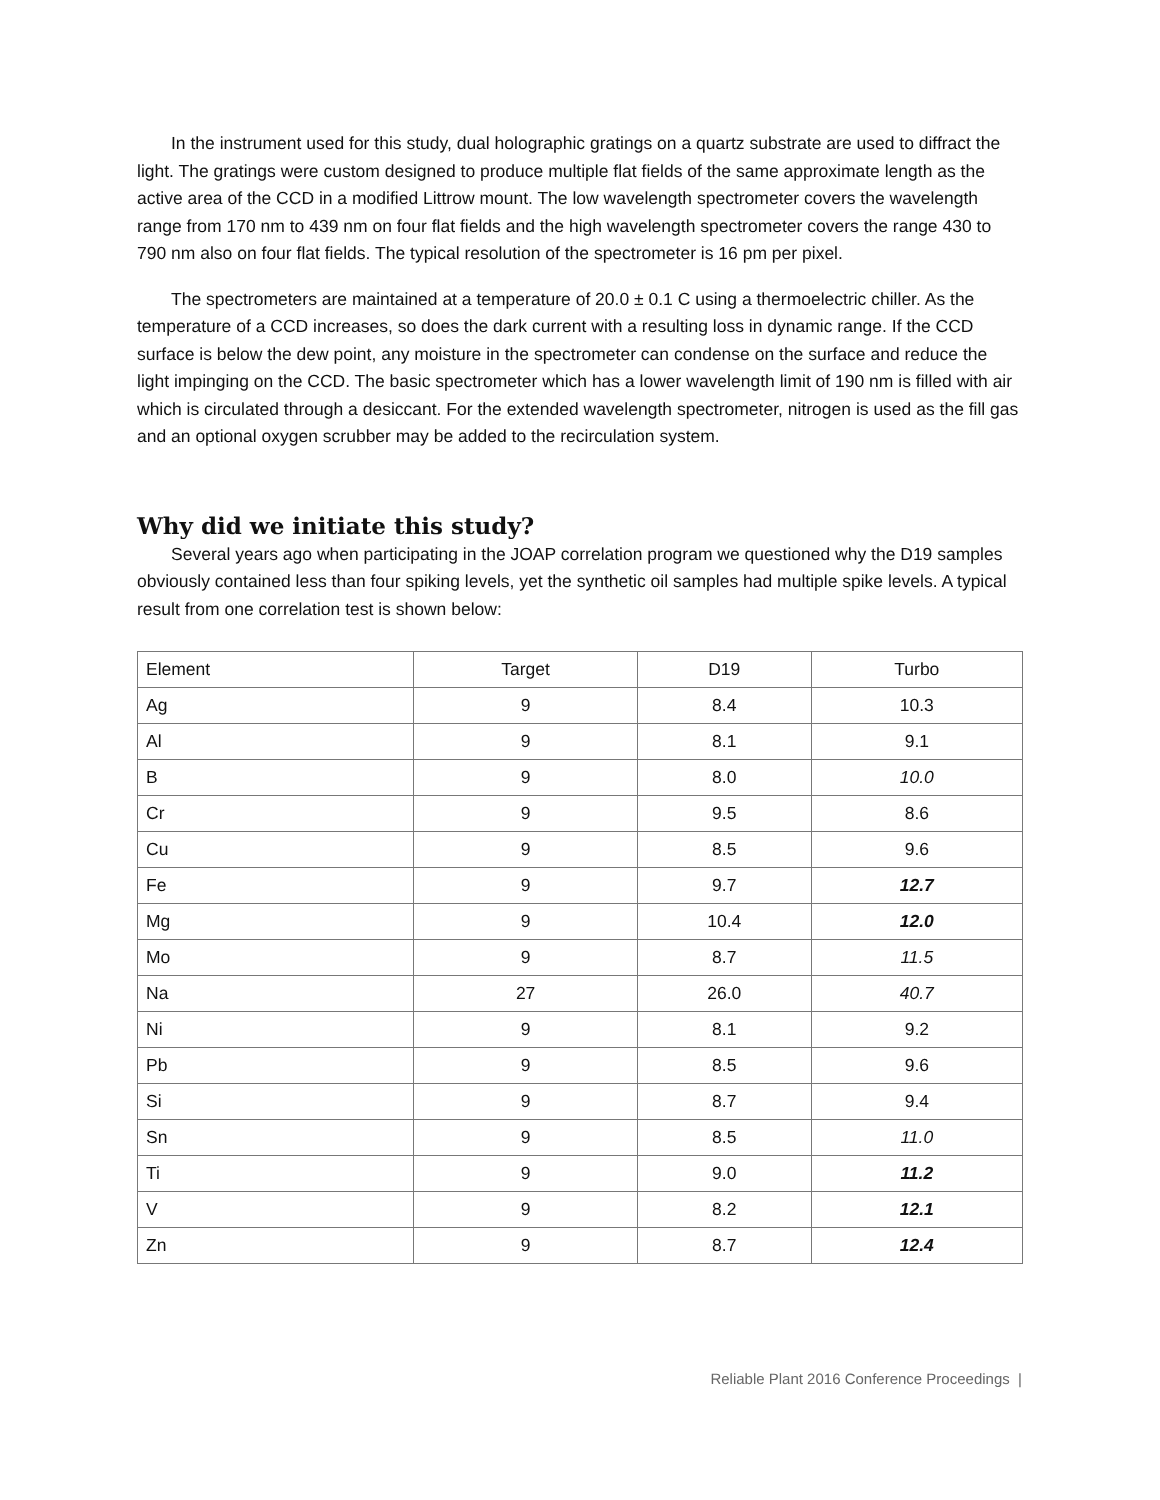In the instrument used for this study, dual holographic gratings on a quartz substrate are used to diffract the light. The gratings were custom designed to produce multiple flat fields of the same approximate length as the active area of the CCD in a modified Littrow mount. The low wavelength spectrometer covers the wavelength range from 170 nm to 439 nm on four flat fields and the high wavelength spectrometer covers the range 430 to 790 nm also on four flat fields. The typical resolution of the spectrometer is 16 pm per pixel.
The spectrometers are maintained at a temperature of 20.0 ± 0.1 C using a thermoelectric chiller. As the temperature of a CCD increases, so does the dark current with a resulting loss in dynamic range. If the CCD surface is below the dew point, any moisture in the spectrometer can condense on the surface and reduce the light impinging on the CCD. The basic spectrometer which has a lower wavelength limit of 190 nm is filled with air which is circulated through a desiccant. For the extended wavelength spectrometer, nitrogen is used as the fill gas and an optional oxygen scrubber may be added to the recirculation system.
Why did we initiate this study?
Several years ago when participating in the JOAP correlation program we questioned why the D19 samples obviously contained less than four spiking levels, yet the synthetic oil samples had multiple spike levels. A typical result from one correlation test is shown below:
| Element | Target | D19 | Turbo |
| Ag | 9 | 8.4 | 10.3 |
| Al | 9 | 8.1 | 9.1 |
| B | 9 | 8.0 | 10.0 |
| Cr | 9 | 9.5 | 8.6 |
| Cu | 9 | 8.5 | 9.6 |
| Fe | 9 | 9.7 | 12.7 |
| Mg | 9 | 10.4 | 12.0 |
| Mo | 9 | 8.7 | 11.5 |
| Na | 27 | 26.0 | 40.7 |
| Ni | 9 | 8.1 | 9.2 |
| Pb | 9 | 8.5 | 9.6 |
| Si | 9 | 8.7 | 9.4 |
| Sn | 9 | 8.5 | 11.0 |
| Ti | 9 | 9.0 | 11.2 |
| V | 9 | 8.2 | 12.1 |
| Zn | 9 | 8.7 | 12.4 |
Reliable Plant 2016 Conference Proceedings |